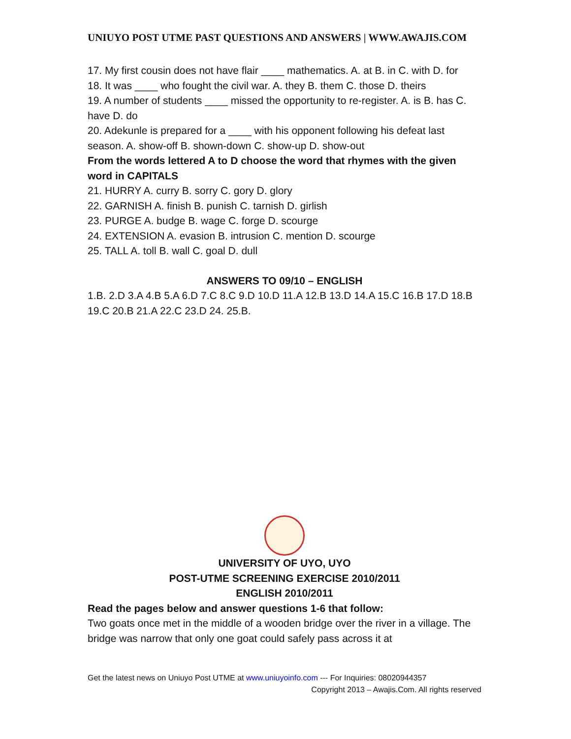UNIUYO POST UTME PAST QUESTIONS AND ANSWERS | WWW.AWAJIS.COM
17. My first cousin does not have flair ____ mathematics. A. at B. in C. with D. for
18. It was ____ who fought the civil war. A. they B. them C. those D. theirs
19. A number of students ____ missed the opportunity to re-register. A. is B. has C. have D. do
20. Adekunle is prepared for a ____ with his opponent following his defeat last season. A. show-off B. shown-down C. show-up D. show-out
From the words lettered A to D choose the word that rhymes with the given word in CAPITALS
21. HURRY A. curry B. sorry C. gory D. glory
22. GARNISH A. finish B. punish C. tarnish D. girlish
23. PURGE A. budge B. wage C. forge D. scourge
24. EXTENSION A. evasion B. intrusion C. mention D. scourge
25. TALL A. toll B. wall C. goal D. dull
ANSWERS TO 09/10 – ENGLISH
1.B. 2.D 3.A 4.B 5.A 6.D 7.C 8.C 9.D 10.D 11.A 12.B 13.D 14.A 15.C 16.B 17.D 18.B 19.C 20.B 21.A 22.C 23.D 24. 25.B.
UNIVERSITY OF UYO, UYO
POST-UTME SCREENING EXERCISE 2010/2011
ENGLISH 2010/2011
Read the pages below and answer questions 1-6 that follow:
Two goats once met in the middle of a wooden bridge over the river in a village. The bridge was narrow that only one goat could safely pass across it at
Get the latest news on Uniuyo Post UTME at www.uniuyoinfo.com --- For Inquiries: 08020944357
Copyright 2013 – Awajis.Com. All rights reserved